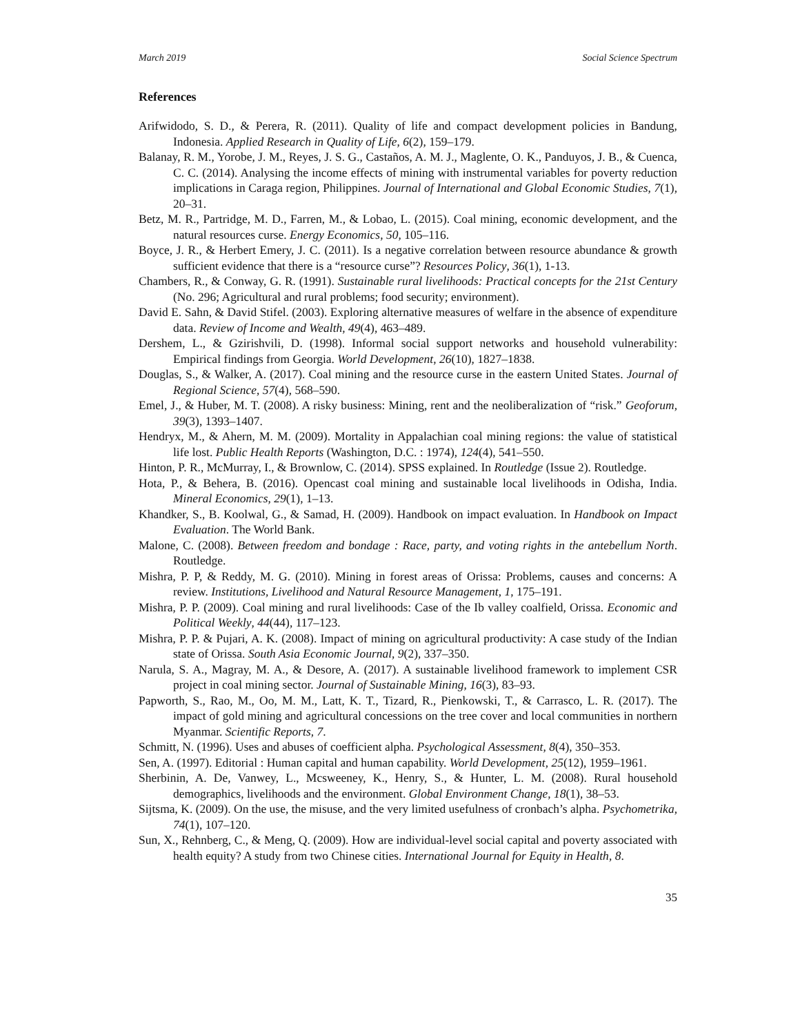March 2019 Social Science Spectrum
References
Arifwidodo, S. D., & Perera, R. (2011). Quality of life and compact development policies in Bandung, Indonesia. Applied Research in Quality of Life, 6(2), 159–179.
Balanay, R. M., Yorobe, J. M., Reyes, J. S. G., Castaños, A. M. J., Maglente, O. K., Panduyos, J. B., & Cuenca, C. C. (2014). Analysing the income effects of mining with instrumental variables for poverty reduction implications in Caraga region, Philippines. Journal of International and Global Economic Studies, 7(1), 20–31.
Betz, M. R., Partridge, M. D., Farren, M., & Lobao, L. (2015). Coal mining, economic development, and the natural resources curse. Energy Economics, 50, 105–116.
Boyce, J. R., & Herbert Emery, J. C. (2011). Is a negative correlation between resource abundance & growth sufficient evidence that there is a “resource curse”? Resources Policy, 36(1), 1-13.
Chambers, R., & Conway, G. R. (1991). Sustainable rural livelihoods: Practical concepts for the 21st Century (No. 296; Agricultural and rural problems; food security; environment).
David E. Sahn, & David Stifel. (2003). Exploring alternative measures of welfare in the absence of expenditure data. Review of Income and Wealth, 49(4), 463–489.
Dershem, L., & Gzirishvili, D. (1998). Informal social support networks and household vulnerability: Empirical findings from Georgia. World Development, 26(10), 1827–1838.
Douglas, S., & Walker, A. (2017). Coal mining and the resource curse in the eastern United States. Journal of Regional Science, 57(4), 568–590.
Emel, J., & Huber, M. T. (2008). A risky business: Mining, rent and the neoliberalization of “risk.” Geoforum, 39(3), 1393–1407.
Hendryx, M., & Ahern, M. M. (2009). Mortality in Appalachian coal mining regions: the value of statistical life lost. Public Health Reports (Washington, D.C. : 1974), 124(4), 541–550.
Hinton, P. R., McMurray, I., & Brownlow, C. (2014). SPSS explained. In Routledge (Issue 2). Routledge.
Hota, P., & Behera, B. (2016). Opencast coal mining and sustainable local livelihoods in Odisha, India. Mineral Economics, 29(1), 1–13.
Khandker, S., B. Koolwal, G., & Samad, H. (2009). Handbook on impact evaluation. In Handbook on Impact Evaluation. The World Bank.
Malone, C. (2008). Between freedom and bondage : Race, party, and voting rights in the antebellum North. Routledge.
Mishra, P. P, & Reddy, M. G. (2010). Mining in forest areas of Orissa: Problems, causes and concerns: A review. Institutions, Livelihood and Natural Resource Management, 1, 175–191.
Mishra, P. P. (2009). Coal mining and rural livelihoods: Case of the Ib valley coalfield, Orissa. Economic and Political Weekly, 44(44), 117–123.
Mishra, P. P. & Pujari, A. K. (2008). Impact of mining on agricultural productivity: A case study of the Indian state of Orissa. South Asia Economic Journal, 9(2), 337–350.
Narula, S. A., Magray, M. A., & Desore, A. (2017). A sustainable livelihood framework to implement CSR project in coal mining sector. Journal of Sustainable Mining, 16(3), 83–93.
Papworth, S., Rao, M., Oo, M. M., Latt, K. T., Tizard, R., Pienkowski, T., & Carrasco, L. R. (2017). The impact of gold mining and agricultural concessions on the tree cover and local communities in northern Myanmar. Scientific Reports, 7.
Schmitt, N. (1996). Uses and abuses of coefficient alpha. Psychological Assessment, 8(4), 350–353.
Sen, A. (1997). Editorial : Human capital and human capability. World Development, 25(12), 1959–1961.
Sherbinin, A. De, Vanwey, L., Mcsweeney, K., Henry, S., & Hunter, L. M. (2008). Rural household demographics, livelihoods and the environment. Global Environment Change, 18(1), 38–53.
Sijtsma, K. (2009). On the use, the misuse, and the very limited usefulness of cronbach’s alpha. Psychometrika, 74(1), 107–120.
Sun, X., Rehnberg, C., & Meng, Q. (2009). How are individual-level social capital and poverty associated with health equity? A study from two Chinese cities. International Journal for Equity in Health, 8.
35